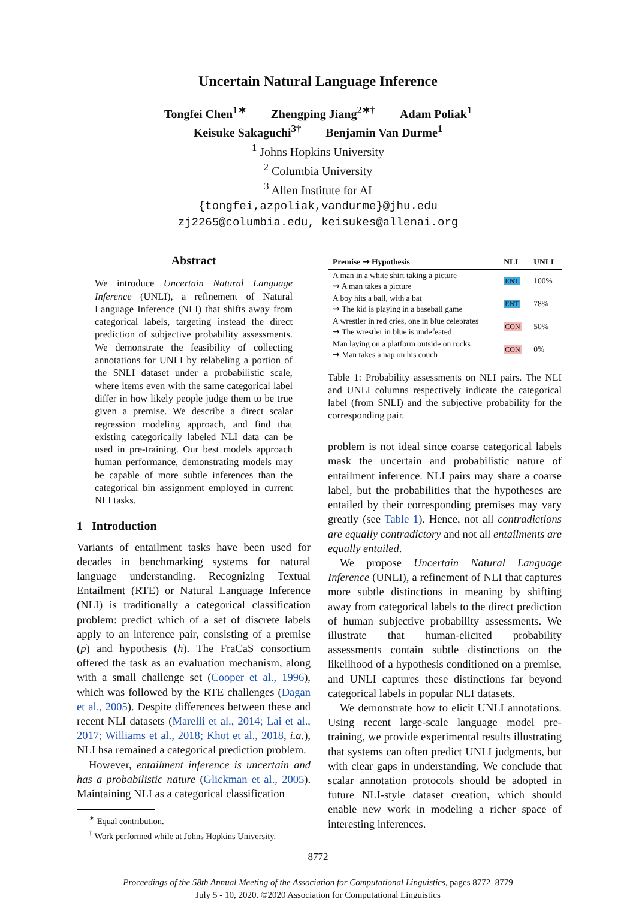Uncertain Natural Language Inference
Tongfei Chen<sup>1∗</sup> Zhengping Jiang<sup>2∗†</sup> Adam Poliak<sup>1</sup>
Keisuke Sakaguchi<sup>3†</sup> Benjamin Van Durme<sup>1</sup>
<sup>1</sup> Johns Hopkins University
<sup>2</sup> Columbia University
<sup>3</sup> Allen Institute for AI
{tongfei,azpoliak,vandurme}@jhu.edu
zj2265@columbia.edu, keisukes@allenai.org
Abstract
We introduce Uncertain Natural Language Inference (UNLI), a refinement of Natural Language Inference (NLI) that shifts away from categorical labels, targeting instead the direct prediction of subjective probability assessments. We demonstrate the feasibility of collecting annotations for UNLI by relabeling a portion of the SNLI dataset under a probabilistic scale, where items even with the same categorical label differ in how likely people judge them to be true given a premise. We describe a direct scalar regression modeling approach, and find that existing categorically labeled NLI data can be used in pre-training. Our best models approach human performance, demonstrating models may be capable of more subtle inferences than the categorical bin assignment employed in current NLI tasks.
1 Introduction
Variants of entailment tasks have been used for decades in benchmarking systems for natural language understanding. Recognizing Textual Entailment (RTE) or Natural Language Inference (NLI) is traditionally a categorical classification problem: predict which of a set of discrete labels apply to an inference pair, consisting of a premise (p) and hypothesis (h). The FraCaS consortium offered the task as an evaluation mechanism, along with a small challenge set (Cooper et al., 1996), which was followed by the RTE challenges (Dagan et al., 2005). Despite differences between these and recent NLI datasets (Marelli et al., 2014; Lai et al., 2017; Williams et al., 2018; Khot et al., 2018, i.a.), NLI hsa remained a categorical prediction problem.
However, entailment inference is uncertain and has a probabilistic nature (Glickman et al., 2005). Maintaining NLI as a categorical classification
<sup>∗</sup> Equal contribution.
<sup>†</sup> Work performed while at Johns Hopkins University.
| Premise ⇝ Hypothesis | NLI | UNLI |
| --- | --- | --- |
| A man in a white shirt taking a picture ⇝ A man takes a picture | ENT | 100% |
| A boy hits a ball, with a bat ⇝ The kid is playing in a baseball game | ENT | 78% |
| A wrestler in red cries, one in blue celebrates ⇝ The wrestler in blue is undefeated | CON | 50% |
| Man laying on a platform outside on rocks ⇝ Man takes a nap on his couch | CON | 0% |
Table 1: Probability assessments on NLI pairs. The NLI and UNLI columns respectively indicate the categorical label (from SNLI) and the subjective probability for the corresponding pair.
problem is not ideal since coarse categorical labels mask the uncertain and probabilistic nature of entailment inference. NLI pairs may share a coarse label, but the probabilities that the hypotheses are entailed by their corresponding premises may vary greatly (see Table 1). Hence, not all contradictions are equally contradictory and not all entailments are equally entailed.
We propose Uncertain Natural Language Inference (UNLI), a refinement of NLI that captures more subtle distinctions in meaning by shifting away from categorical labels to the direct prediction of human subjective probability assessments. We illustrate that human-elicited probability assessments contain subtle distinctions on the likelihood of a hypothesis conditioned on a premise, and UNLI captures these distinctions far beyond categorical labels in popular NLI datasets.
We demonstrate how to elicit UNLI annotations. Using recent large-scale language model pre-training, we provide experimental results illustrating that systems can often predict UNLI judgments, but with clear gaps in understanding. We conclude that scalar annotation protocols should be adopted in future NLI-style dataset creation, which should enable new work in modeling a richer space of interesting inferences.
8772
Proceedings of the 58th Annual Meeting of the Association for Computational Linguistics, pages 8772–8779
July 5 - 10, 2020. ©2020 Association for Computational Linguistics